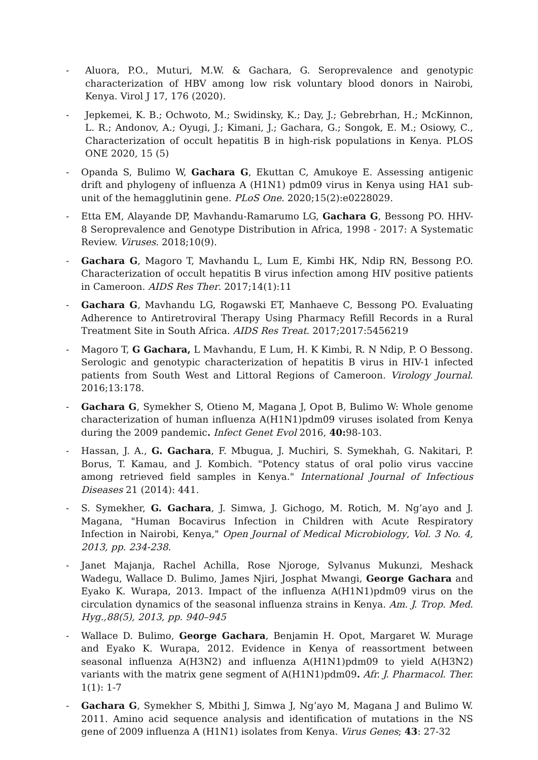- Aluora, P.O., Muturi, M.W. & Gachara, G. Seroprevalence and genotypic characterization of HBV among low risk voluntary blood donors in Nairobi, Kenya. Virol J 17, 176 (2020).
- Jepkemei, K. B.; Ochwoto, M.; Swidinsky, K.; Day, J.; Gebrebrhan, H.; McKinnon, L. R.; Andonov, A.; Oyugi, J.; Kimani, J.; Gachara, G.; Songok, E. M.; Osiowy, C., Characterization of occult hepatitis B in high-risk populations in Kenya. PLOS ONE 2020, 15 (5)
- Opanda S, Bulimo W, Gachara G, Ekuttan C, Amukoye E. Assessing antigenic drift and phylogeny of influenza A (H1N1) pdm09 virus in Kenya using HA1 sub-unit of the hemagglutinin gene. PLoS One. 2020;15(2):e0228029.
- Etta EM, Alayande DP, Mavhandu-Ramarumo LG, Gachara G, Bessong PO. HHV-8 Seroprevalence and Genotype Distribution in Africa, 1998 - 2017: A Systematic Review. Viruses. 2018;10(9).
- Gachara G, Magoro T, Mavhandu L, Lum E, Kimbi HK, Ndip RN, Bessong P.O. Characterization of occult hepatitis B virus infection among HIV positive patients in Cameroon. AIDS Res Ther. 2017;14(1):11
- Gachara G, Mavhandu LG, Rogawski ET, Manhaeve C, Bessong PO. Evaluating Adherence to Antiretroviral Therapy Using Pharmacy Refill Records in a Rural Treatment Site in South Africa. AIDS Res Treat. 2017;2017:5456219
- Magoro T, G Gachara, L Mavhandu, E Lum, H. K Kimbi, R. N Ndip, P. O Bessong. Serologic and genotypic characterization of hepatitis B virus in HIV-1 infected patients from South West and Littoral Regions of Cameroon. Virology Journal. 2016;13:178.
- Gachara G, Symekher S, Otieno M, Magana J, Opot B, Bulimo W: Whole genome characterization of human influenza A(H1N1)pdm09 viruses isolated from Kenya during the 2009 pandemic. Infect Genet Evol 2016, 40: 98-103.
- Hassan, J. A., G. Gachara, F. Mbugua, J. Muchiri, S. Symekhah, G. Nakitari, P. Borus, T. Kamau, and J. Kombich. "Potency status of oral polio virus vaccine among retrieved field samples in Kenya." International Journal of Infectious Diseases 21 (2014): 441.
- S. Symekher, G. Gachara, J. Simwa, J. Gichogo, M. Rotich, M. Ng’ayo and J. Magana, "Human Bocavirus Infection in Children with Acute Respiratory Infection in Nairobi, Kenya," Open Journal of Medical Microbiology, Vol. 3 No. 4, 2013, pp. 234-238.
- Janet Majanja, Rachel Achilla, Rose Njoroge, Sylvanus Mukunzi, Meshack Wadegu, Wallace D. Bulimo, James Njiri, Josphat Mwangi, George Gachara and Eyako K. Wurapa, 2013. Impact of the influenza A(H1N1)pdm09 virus on the circulation dynamics of the seasonal influenza strains in Kenya. Am. J. Trop. Med. Hyg.,88(5), 2013, pp. 940–945
- Wallace D. Bulimo, George Gachara, Benjamin H. Opot, Margaret W. Murage and Eyako K. Wurapa, 2012. Evidence in Kenya of reassortment between seasonal influenza A(H3N2) and influenza A(H1N1)pdm09 to yield A(H3N2) variants with the matrix gene segment of A(H1N1)pdm09. Afr. J. Pharmacol. Ther. 1(1): 1-7
- Gachara G, Symekher S, Mbithi J, Simwa J, Ng’ayo M, Magana J and Bulimo W. 2011. Amino acid sequence analysis and identification of mutations in the NS gene of 2009 influenza A (H1N1) isolates from Kenya. Virus Genes; 43: 27-32